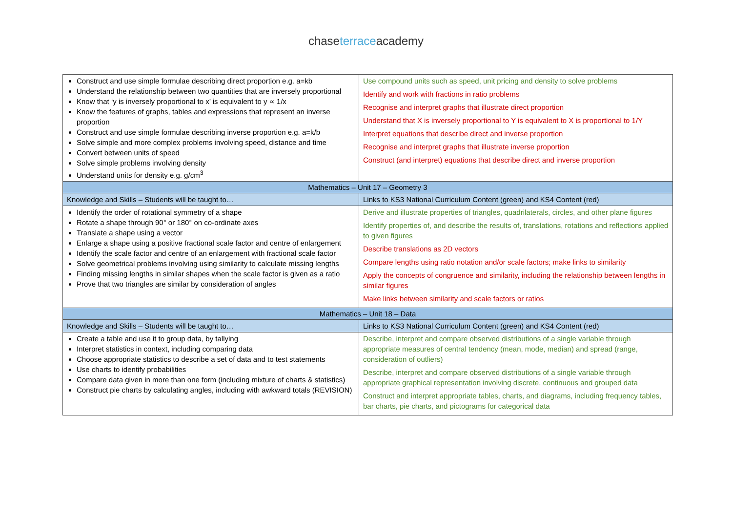chaseterraceacademy
| Construct and use simple formulae describing direct proportion e.g. a=kb Understand the relationship between two quantities that are inversely proportional Know that ‘y is inversely proportional to x’ is equivalent to y ∝ 1/x Know the features of graphs, tables and expressions that represent an inverse proportion Construct and use simple formulae describing inverse proportion e.g. a=k/b Solve simple and more complex problems involving speed, distance and time Convert between units of speed Solve simple problems involving density Understand units for density e.g. g/cm<sup>3</sup> | Use compound units such as speed, unit pricing and density to solve problems Identify and work with fractions in ratio problems Recognise and interpret graphs that illustrate direct proportion Understand that X is inversely proportional to Y is equivalent to X is proportional to 1/Y Interpret equations that describe direct and inverse proportion Recognise and interpret graphs that illustrate inverse proportion Construct (and interpret) equations that describe direct and inverse proportion |
| Mathematics – Unit 17 – Geometry 3 | |
| Knowledge and Skills – Students will be taught to… | Links to KS3 National Curriculum Content (green) and KS4 Content (red) |
| Identify the order of rotational symmetry of a shape Rotate a shape through 90° or 180° on co-ordinate axes Translate a shape using a vector Enlarge a shape using a positive fractional scale factor and centre of enlargement Identify the scale factor and centre of an enlargement with fractional scale factor Solve geometrical problems involving using similarity to calculate missing lengths Finding missing lengths in similar shapes when the scale factor is given as a ratio Prove that two triangles are similar by consideration of angles | Derive and illustrate properties of triangles, quadrilaterals, circles, and other plane figures Identify properties of, and describe the results of, translations, rotations and reflections applied to given figures Describe translations as 2D vectors Compare lengths using ratio notation and/or scale factors; make links to similarity Apply the concepts of congruence and similarity, including the relationship between lengths in similar figures Make links between similarity and scale factors or ratios |
| Mathematics – Unit 18 – Data | |
| Knowledge and Skills – Students will be taught to… | Links to KS3 National Curriculum Content (green) and KS4 Content (red) |
| Create a table and use it to group data, by tallying Interpret statistics in context, including comparing data Choose appropriate statistics to describe a set of data and to test statements Use charts to identify probabilities Compare data given in more than one form (including mixture of charts & statistics) Construct pie charts by calculating angles, including with awkward totals (REVISION) | Describe, interpret and compare observed distributions of a single variable through appropriate measures of central tendency (mean, mode, median) and spread (range, consideration of outliers) Describe, interpret and compare observed distributions of a single variable through appropriate graphical representation involving discrete, continuous and grouped data Construct and interpret appropriate tables, charts, and diagrams, including frequency tables, bar charts, pie charts, and pictograms for categorical data |